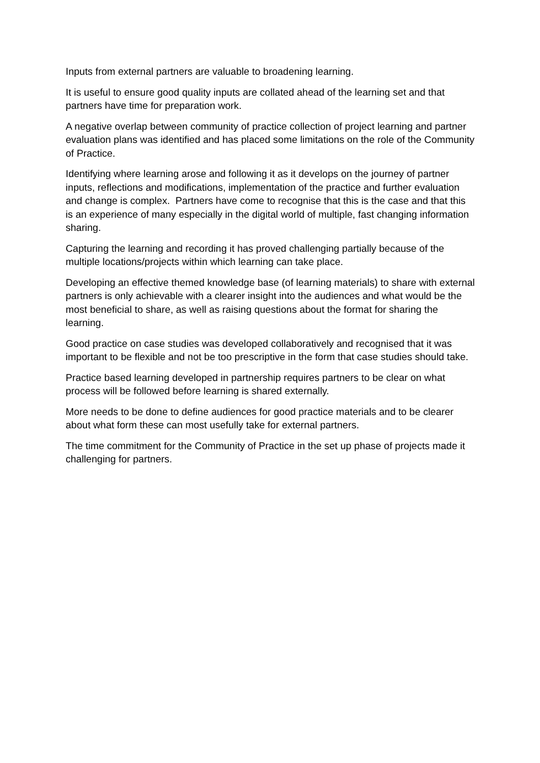Inputs from external partners are valuable to broadening learning.
It is useful to ensure good quality inputs are collated ahead of the learning set and that partners have time for preparation work.
A negative overlap between community of practice collection of project learning and partner evaluation plans was identified and has placed some limitations on the role of the Community of Practice.
Identifying where learning arose and following it as it develops on the journey of partner inputs, reflections and modifications, implementation of the practice and further evaluation and change is complex. Partners have come to recognise that this is the case and that this is an experience of many especially in the digital world of multiple, fast changing information sharing.
Capturing the learning and recording it has proved challenging partially because of the multiple locations/projects within which learning can take place.
Developing an effective themed knowledge base (of learning materials) to share with external partners is only achievable with a clearer insight into the audiences and what would be the most beneficial to share, as well as raising questions about the format for sharing the learning.
Good practice on case studies was developed collaboratively and recognised that it was important to be flexible and not be too prescriptive in the form that case studies should take.
Practice based learning developed in partnership requires partners to be clear on what process will be followed before learning is shared externally.
More needs to be done to define audiences for good practice materials and to be clearer about what form these can most usefully take for external partners.
The time commitment for the Community of Practice in the set up phase of projects made it challenging for partners.